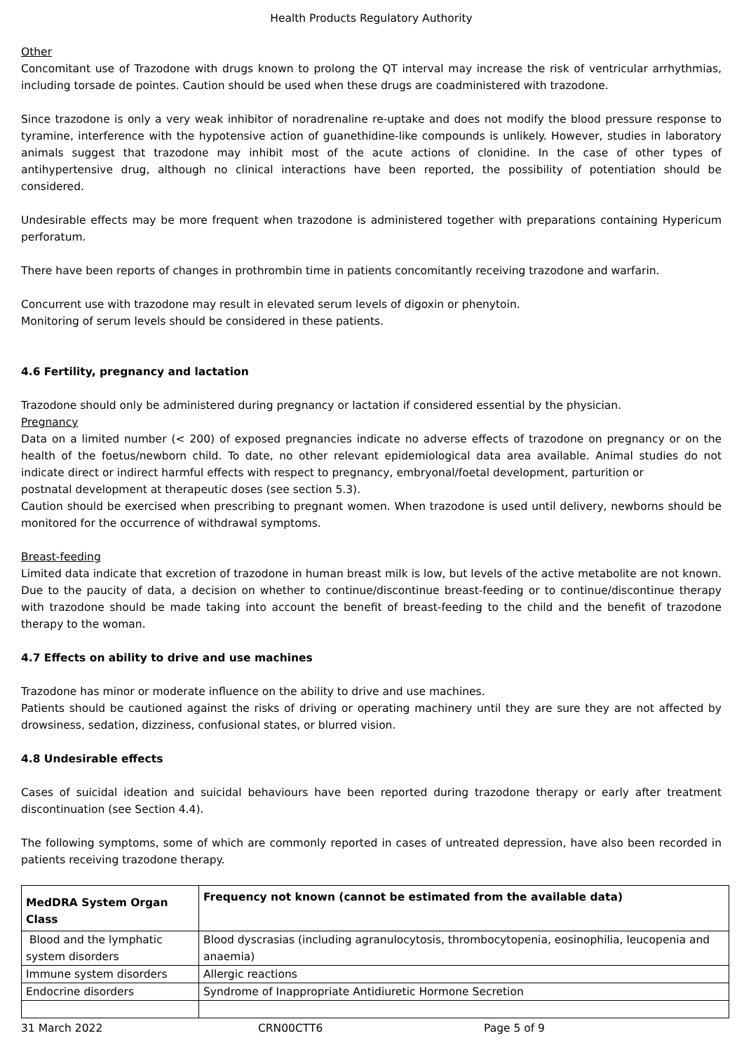Health Products Regulatory Authority
Other
Concomitant use of Trazodone with drugs known to prolong the QT interval may increase the risk of ventricular arrhythmias, including torsade de pointes. Caution should be used when these drugs are coadministered with trazodone.
Since trazodone is only a very weak inhibitor of noradrenaline re-uptake and does not modify the blood pressure response to tyramine, interference with the hypotensive action of guanethidine-like compounds is unlikely. However, studies in laboratory animals suggest that trazodone may inhibit most of the acute actions of clonidine. In the case of other types of antihypertensive drug, although no clinical interactions have been reported, the possibility of potentiation should be considered.
Undesirable effects may be more frequent when trazodone is administered together with preparations containing Hypericum perforatum.
There have been reports of changes in prothrombin time in patients concomitantly receiving trazodone and warfarin.
Concurrent use with trazodone may result in elevated serum levels of digoxin or phenytoin.
Monitoring of serum levels should be considered in these patients.
4.6 Fertility, pregnancy and lactation
Trazodone should only be administered during pregnancy or lactation if considered essential by the physician.
Pregnancy
Data on a limited number (< 200) of exposed pregnancies indicate no adverse effects of trazodone on pregnancy or on the health of the foetus/newborn child. To date, no other relevant epidemiological data area available. Animal studies do not indicate direct or indirect harmful effects with respect to pregnancy, embryonal/foetal development, parturition or
postnatal development at therapeutic doses (see section 5.3).
Caution should be exercised when prescribing to pregnant women. When trazodone is used until delivery, newborns should be monitored for the occurrence of withdrawal symptoms.
Breast-feeding
Limited data indicate that excretion of trazodone in human breast milk is low, but levels of the active metabolite are not known. Due to the paucity of data, a decision on whether to continue/discontinue breast-feeding or to continue/discontinue therapy with trazodone should be made taking into account the benefit of breast-feeding to the child and the benefit of trazodone therapy to the woman.
4.7 Effects on ability to drive and use machines
Trazodone has minor or moderate influence on the ability to drive and use machines.
Patients should be cautioned against the risks of driving or operating machinery until they are sure they are not affected by drowsiness, sedation, dizziness, confusional states, or blurred vision.
4.8 Undesirable effects
Cases of suicidal ideation and suicidal behaviours have been reported during trazodone therapy or early after treatment discontinuation (see Section 4.4).
The following symptoms, some of which are commonly reported in cases of untreated depression, have also been recorded in patients receiving trazodone therapy.
| MedDRA System Organ Class | Frequency not known (cannot be estimated from the available data) |
| --- | --- |
| Blood and the lymphatic system disorders | Blood dyscrasias (including agranulocytosis, thrombocytopenia, eosinophilia, leucopenia and anaemia) |
| Immune system disorders | Allergic reactions |
| Endocrine disorders | Syndrome of Inappropriate Antidiuretic Hormone Secretion |
31 March 2022 CRN00CTT6 Page 5 of 9